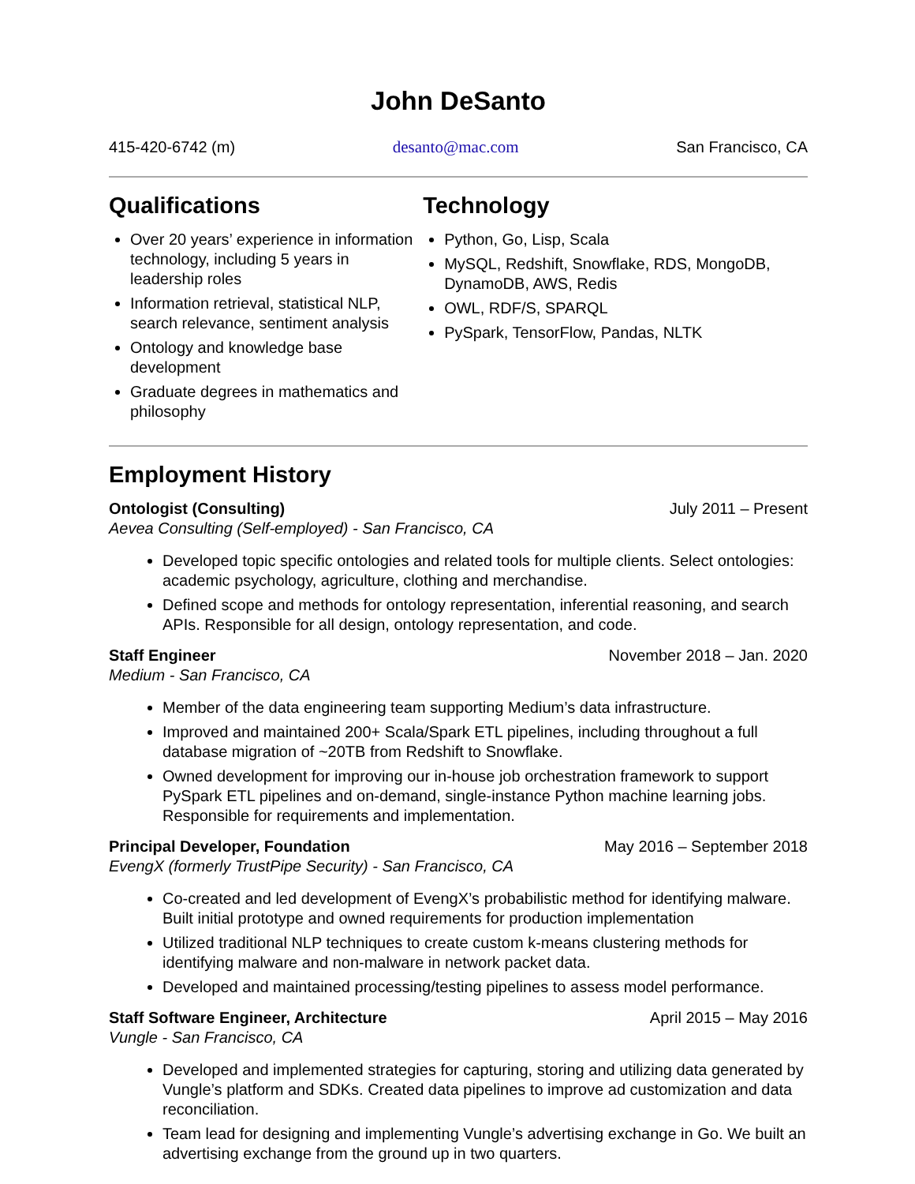John DeSanto
415-420-6742 (m) desanto@mac.com San Francisco, CA
Qualifications
Over 20 years’ experience in information technology, including 5 years in leadership roles
Information retrieval, statistical NLP, search relevance, sentiment analysis
Ontology and knowledge base development
Graduate degrees in mathematics and philosophy
Technology
Python, Go, Lisp, Scala
MySQL, Redshift, Snowflake, RDS, MongoDB, DynamoDB, AWS, Redis
OWL, RDF/S, SPARQL
PySpark, TensorFlow, Pandas, NLTK
Employment History
Ontologist (Consulting) July 2011 – Present
Aevea Consulting (Self-employed) - San Francisco, CA
Developed topic specific ontologies and related tools for multiple clients. Select ontologies: academic psychology, agriculture, clothing and merchandise.
Defined scope and methods for ontology representation, inferential reasoning, and search APIs. Responsible for all design, ontology representation, and code.
Staff Engineer November 2018 – Jan. 2020
Medium - San Francisco, CA
Member of the data engineering team supporting Medium’s data infrastructure.
Improved and maintained 200+ Scala/Spark ETL pipelines, including throughout a full database migration of ~20TB from Redshift to Snowflake.
Owned development for improving our in-house job orchestration framework to support PySpark ETL pipelines and on-demand, single-instance Python machine learning jobs. Responsible for requirements and implementation.
Principal Developer, Foundation May 2016 – September 2018
EvengX (formerly TrustPipe Security) - San Francisco, CA
Co-created and led development of EvengX’s probabilistic method for identifying malware. Built initial prototype and owned requirements for production implementation
Utilized traditional NLP techniques to create custom k-means clustering methods for identifying malware and non-malware in network packet data.
Developed and maintained processing/testing pipelines to assess model performance.
Staff Software Engineer, Architecture April 2015 – May 2016
Vungle - San Francisco, CA
Developed and implemented strategies for capturing, storing and utilizing data generated by Vungle’s platform and SDKs. Created data pipelines to improve ad customization and data reconciliation.
Team lead for designing and implementing Vungle’s advertising exchange in Go. We built an advertising exchange from the ground up in two quarters.